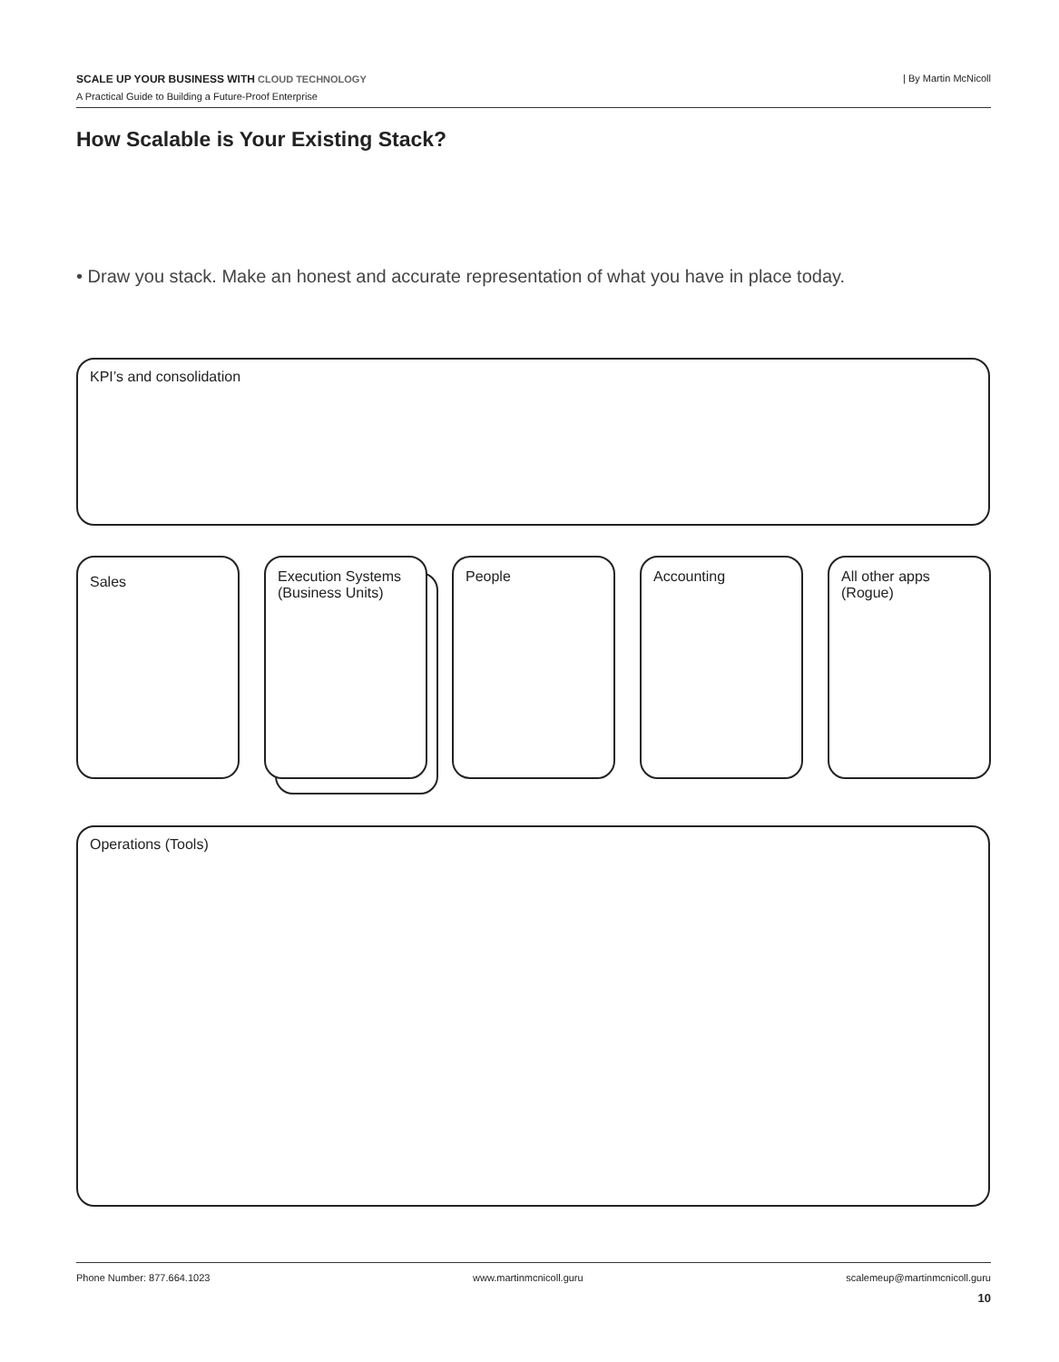SCALE UP YOUR BUSINESS WITH CLOUD TECHNOLOGY | By Martin McNicoll
A Practical Guide to Building a Future-Proof Enterprise
How Scalable is Your Existing Stack?
• Draw you stack. Make an honest and accurate representation of what you have in place today.
KPI’s and consolidation
Sales
Execution Systems (Business Units)
People Accounting
All other apps (Rogue)
Operations (Tools)
Phone Number: 877.664.1023 www.martinmcnicoll.guru scalemeup@martinmcnicoll.guru
10